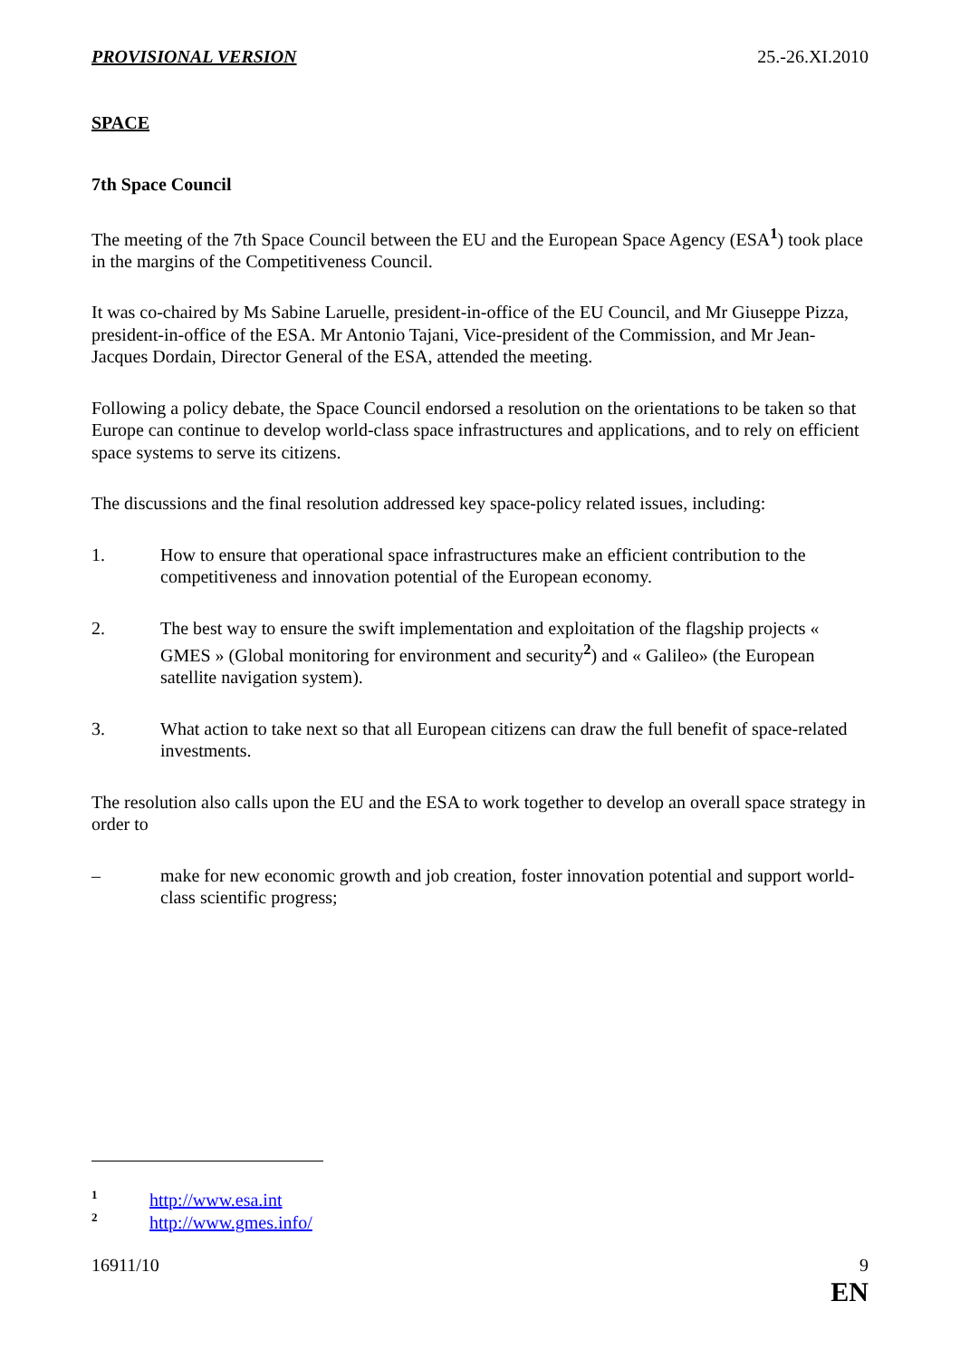PROVISIONAL VERSION 25.-26.XI.2010
SPACE
7th Space Council
The meeting of the 7th Space Council between the EU and the European Space Agency (ESA<sup>1</sup>) took place in the margins of the Competitiveness Council.
It was co-chaired by Ms Sabine Laruelle, president-in-office of the EU Council, and Mr Giuseppe Pizza, president-in-office of the ESA. Mr Antonio Tajani, Vice-president of the Commission, and Mr Jean-Jacques Dordain, Director General of the ESA, attended the meeting.
Following a policy debate, the Space Council endorsed a resolution on the orientations to be taken so that Europe can continue to develop world-class space infrastructures and applications, and to rely on efficient space systems to serve its citizens.
The discussions and the final resolution addressed key space-policy related issues, including:
1. How to ensure that operational space infrastructures make an efficient contribution to the competitiveness and innovation potential of the European economy.
2. The best way to ensure the swift implementation and exploitation of the flagship projects « GMES » (Global monitoring for environment and security<sup>2</sup>) and « Galileo» (the European satellite navigation system).
3. What action to take next so that all European citizens can draw the full benefit of space-related investments.
The resolution also calls upon the EU and the ESA to work together to develop an overall space strategy in order to
– make for new economic growth and job creation, foster innovation potential and support world-class scientific progress;
1 http://www.esa.int
2 http://www.gmes.info/
16911/10 9
EN